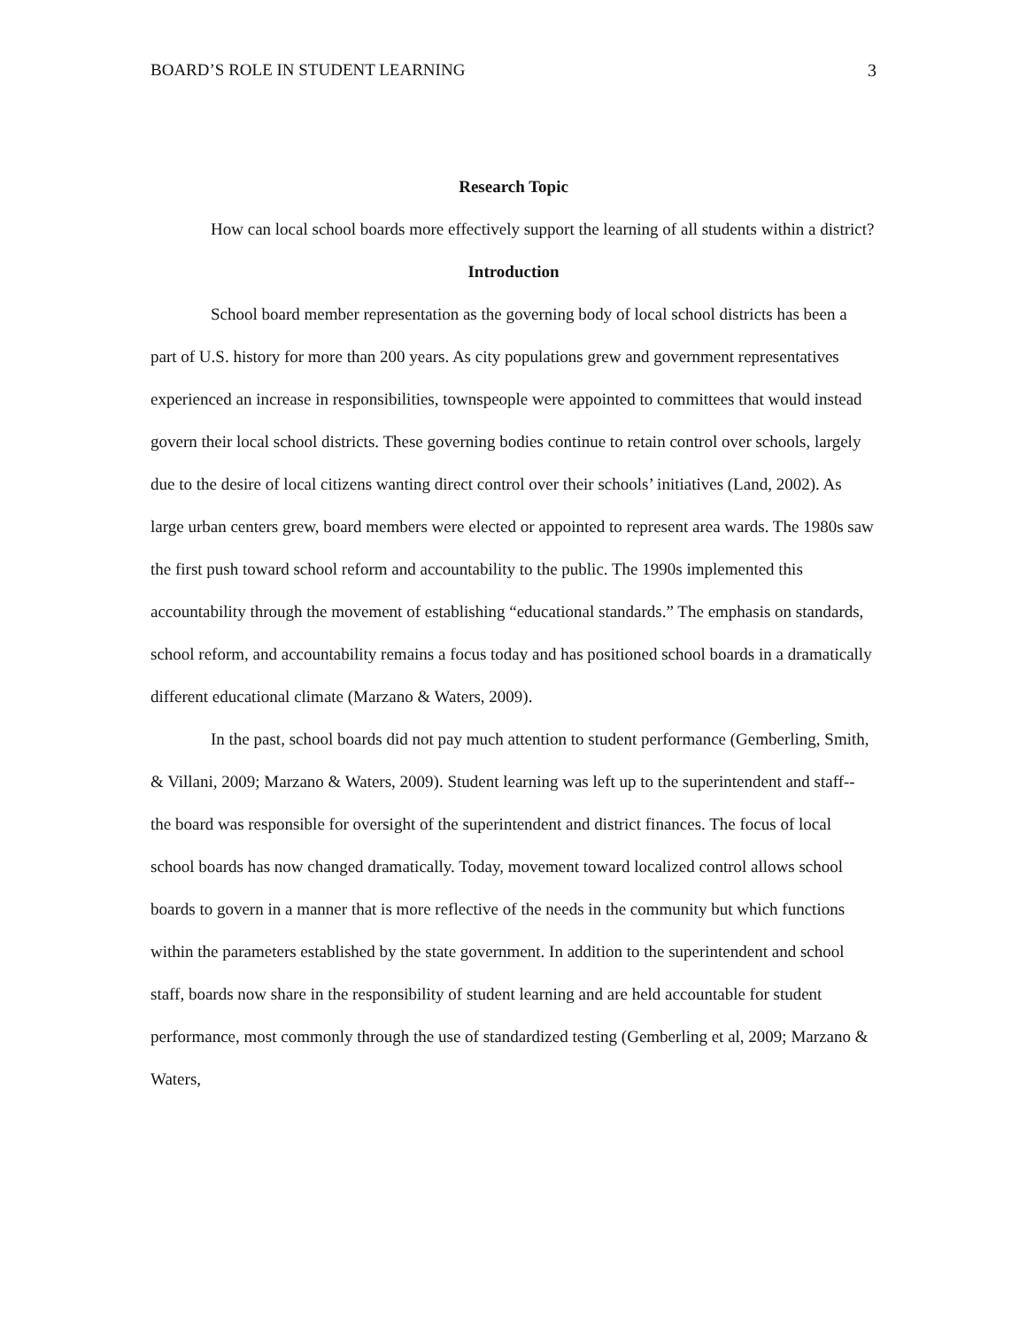BOARD’S ROLE IN STUDENT LEARNING 3
Research Topic
How can local school boards more effectively support the learning of all students within a district?
Introduction
School board member representation as the governing body of local school districts has been a part of U.S. history for more than 200 years. As city populations grew and government representatives experienced an increase in responsibilities, townspeople were appointed to committees that would instead govern their local school districts. These governing bodies continue to retain control over schools, largely due to the desire of local citizens wanting direct control over their schools’ initiatives (Land, 2002). As large urban centers grew, board members were elected or appointed to represent area wards. The 1980s saw the first push toward school reform and accountability to the public. The 1990s implemented this accountability through the movement of establishing “educational standards.” The emphasis on standards, school reform, and accountability remains a focus today and has positioned school boards in a dramatically different educational climate (Marzano & Waters, 2009).
In the past, school boards did not pay much attention to student performance (Gemberling, Smith, & Villani, 2009; Marzano & Waters, 2009). Student learning was left up to the superintendent and staff-- the board was responsible for oversight of the superintendent and district finances. The focus of local school boards has now changed dramatically. Today, movement toward localized control allows school boards to govern in a manner that is more reflective of the needs in the community but which functions within the parameters established by the state government. In addition to the superintendent and school staff, boards now share in the responsibility of student learning and are held accountable for student performance, most commonly through the use of standardized testing (Gemberling et al, 2009; Marzano & Waters,